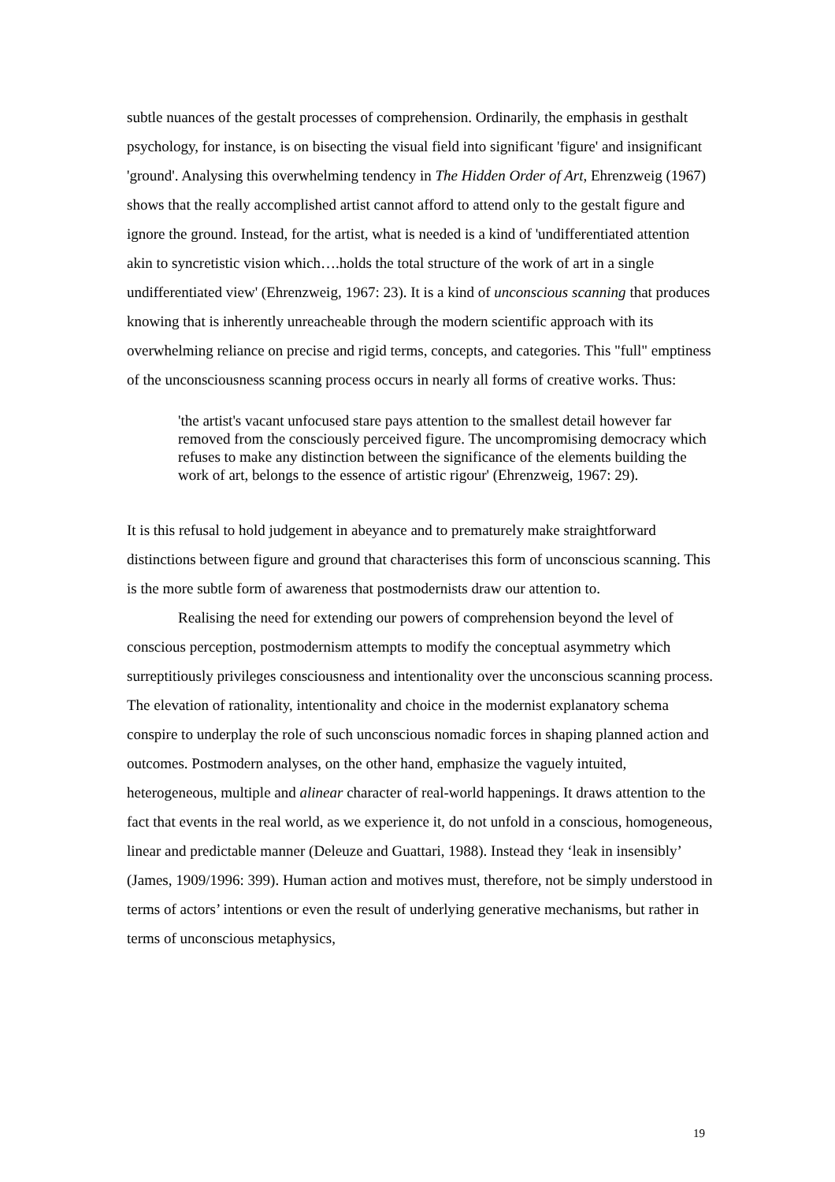subtle nuances of the gestalt processes of comprehension. Ordinarily, the emphasis in gesthalt psychology, for instance, is on bisecting the visual field into significant 'figure' and insignificant 'ground'. Analysing this overwhelming tendency in The Hidden Order of Art, Ehrenzweig (1967) shows that the really accomplished artist cannot afford to attend only to the gestalt figure and ignore the ground. Instead, for the artist, what is needed is a kind of 'undifferentiated attention akin to syncretistic vision which….holds the total structure of the work of art in a single undifferentiated view' (Ehrenzweig, 1967: 23). It is a kind of unconscious scanning that produces knowing that is inherently unreacheable through the modern scientific approach with its overwhelming reliance on precise and rigid terms, concepts, and categories. This "full" emptiness of the unconsciousness scanning process occurs in nearly all forms of creative works. Thus:
'the artist's vacant unfocused stare pays attention to the smallest detail however far removed from the consciously perceived figure. The uncompromising democracy which refuses to make any distinction between the significance of the elements building the work of art, belongs to the essence of artistic rigour' (Ehrenzweig, 1967: 29).
It is this refusal to hold judgement in abeyance and to prematurely make straightforward distinctions between figure and ground that characterises this form of unconscious scanning. This is the more subtle form of awareness that postmodernists draw our attention to.
Realising the need for extending our powers of comprehension beyond the level of conscious perception, postmodernism attempts to modify the conceptual asymmetry which surreptitiously privileges consciousness and intentionality over the unconscious scanning process. The elevation of rationality, intentionality and choice in the modernist explanatory schema conspire to underplay the role of such unconscious nomadic forces in shaping planned action and outcomes. Postmodern analyses, on the other hand, emphasize the vaguely intuited, heterogeneous, multiple and alinear character of real-world happenings. It draws attention to the fact that events in the real world, as we experience it, do not unfold in a conscious, homogeneous, linear and predictable manner (Deleuze and Guattari, 1988). Instead they ‘leak in insensibly’ (James, 1909/1996: 399). Human action and motives must, therefore, not be simply understood in terms of actors’ intentions or even the result of underlying generative mechanisms, but rather in terms of unconscious metaphysics,
19